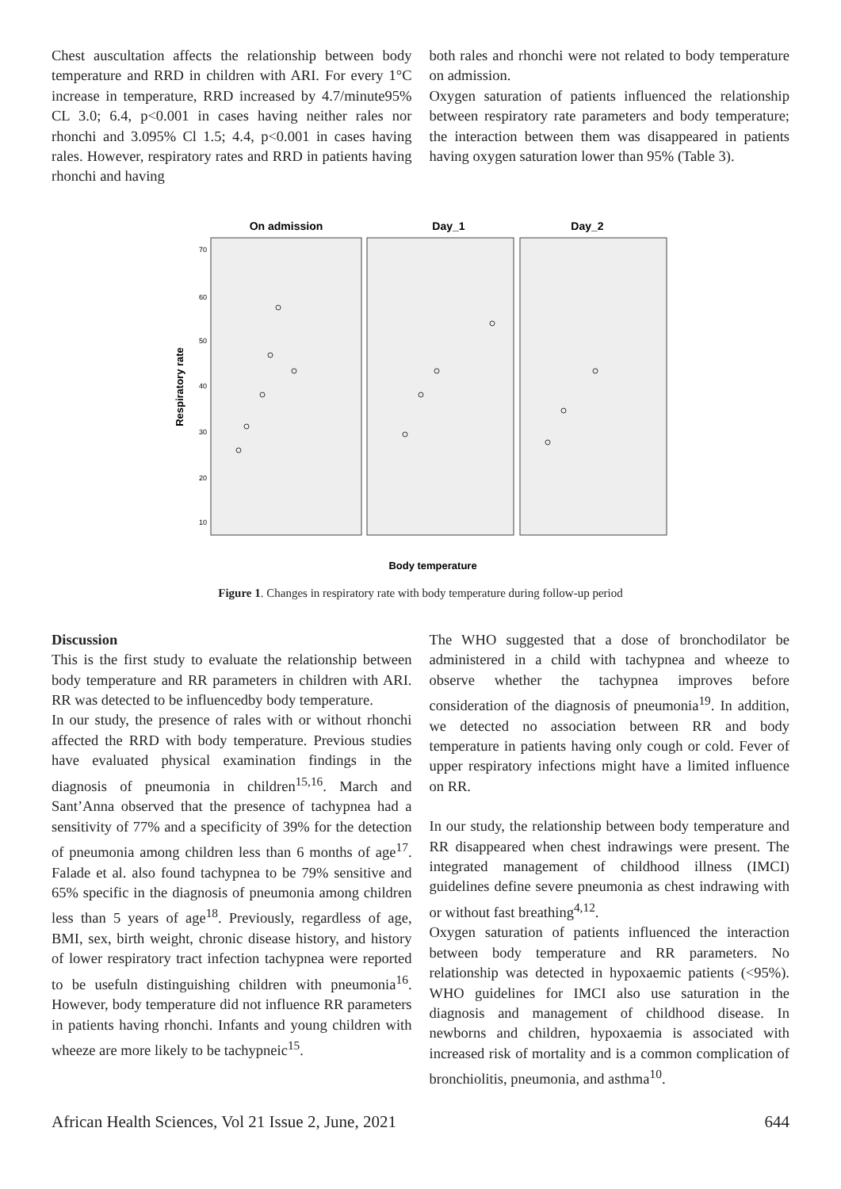Chest auscultation affects the relationship between body temperature and RRD in children with ARI. For every 1°C increase in temperature, RRD increased by 4.7/minute95% CL 3.0; 6.4, p<0.001 in cases having neither rales nor rhonchi and 3.095% Cl 1.5; 4.4, p<0.001 in cases having rales. However, respiratory rates and RRD in patients having rhonchi and having
both rales and rhonchi were not related to body temperature on admission.
Oxygen saturation of patients influenced the relationship between respiratory rate parameters and body temperature; the interaction between them was disappeared in patients having oxygen saturation lower than 95% (Table 3).
On admission
Day_1
Day_2
Respiratory rate
70
60
50
40
30
20
10
Body temperature
Figure 1. Changes in respiratory rate with body temperature during follow-up period
Discussion
This is the first study to evaluate the relationship between body temperature and RR parameters in children with ARI. RR was detected to be influencedby body temperature.
In our study, the presence of rales with or without rhonchi affected the RRD with body temperature. Previous studies have evaluated physical examination findings in the diagnosis of pneumonia in children<sup>15,16</sup>. March and Sant’Anna observed that the presence of tachypnea had a sensitivity of 77% and a specificity of 39% for the detection of pneumonia among children less than 6 months of age<sup>17</sup>. Falade et al. also found tachypnea to be 79% sensitive and 65% specific in the diagnosis of pneumonia among children less than 5 years of age<sup>18</sup>. Previously, regardless of age, BMI, sex, birth weight, chronic disease history, and history of lower respiratory tract infection tachypnea were reported to be usefuln distinguishing children with pneumonia<sup>16</sup>. However, body temperature did not influence RR parameters in patients having rhonchi. Infants and young children with wheeze are more likely to be tachypneic<sup>15</sup>.
The WHO suggested that a dose of bronchodilator be administered in a child with tachypnea and wheeze to observe whether the tachypnea improves before consideration of the diagnosis of pneumonia<sup>19</sup>. In addition, we detected no association between RR and body temperature in patients having only cough or cold. Fever of upper respiratory infections might have a limited influence on RR.
In our study, the relationship between body temperature and RR disappeared when chest indrawings were present. The integrated management of childhood illness (IMCI) guidelines define severe pneumonia as chest indrawing with or without fast breathing<sup>4,12</sup>.
Oxygen saturation of patients influenced the interaction between body temperature and RR parameters. No relationship was detected in hypoxaemic patients (<95%). WHO guidelines for IMCI also use saturation in the diagnosis and management of childhood disease. In newborns and children, hypoxaemia is associated with increased risk of mortality and is a common complication of bronchiolitis, pneumonia, and asthma<sup>10</sup>.
African Health Sciences, Vol 21 Issue 2, June, 2021 644